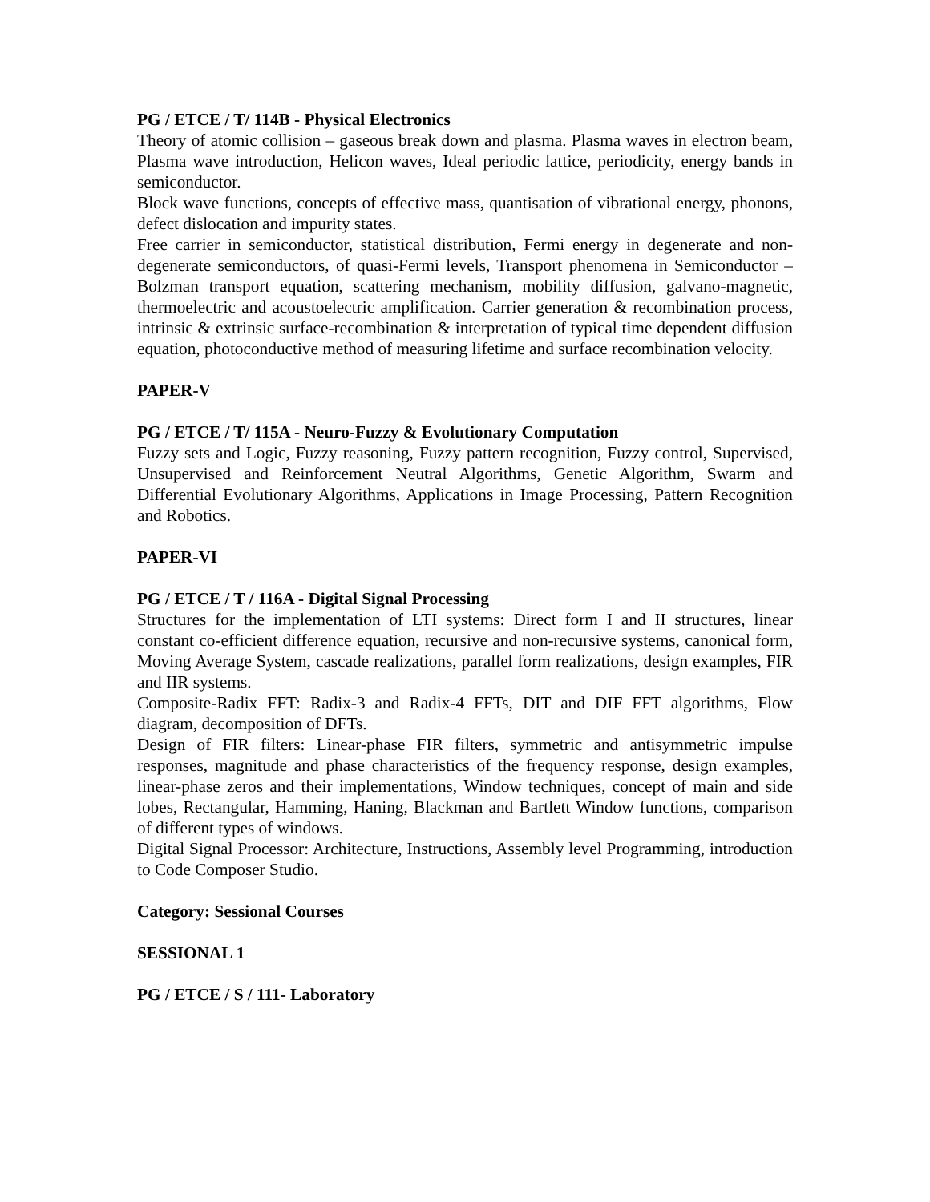PG / ETCE / T/ 114B - Physical Electronics
Theory of atomic collision – gaseous break down and plasma. Plasma waves in electron beam, Plasma wave introduction, Helicon waves, Ideal periodic lattice, periodicity, energy bands in semiconductor.
Block wave functions, concepts of effective mass, quantisation of vibrational energy, phonons, defect dislocation and impurity states.
Free carrier in semiconductor, statistical distribution, Fermi energy in degenerate and non-degenerate semiconductors, of quasi-Fermi levels, Transport phenomena in Semiconductor – Bolzman transport equation, scattering mechanism, mobility diffusion, galvano-magnetic, thermoelectric and acoustoelectric amplification. Carrier generation & recombination process, intrinsic & extrinsic surface-recombination & interpretation of typical time dependent diffusion equation, photoconductive method of measuring lifetime and surface recombination velocity.
PAPER-V
PG / ETCE / T/ 115A - Neuro-Fuzzy & Evolutionary Computation
Fuzzy sets and Logic, Fuzzy reasoning, Fuzzy pattern recognition, Fuzzy control, Supervised, Unsupervised and Reinforcement Neutral Algorithms, Genetic Algorithm, Swarm and Differential Evolutionary Algorithms, Applications in Image Processing, Pattern Recognition and Robotics.
PAPER-VI
PG / ETCE / T / 116A - Digital Signal Processing
Structures for the implementation of LTI systems: Direct form I and II structures, linear constant co-efficient difference equation, recursive and non-recursive systems, canonical form, Moving Average System, cascade realizations, parallel form realizations, design examples, FIR and IIR systems.
Composite-Radix FFT: Radix-3 and Radix-4 FFTs, DIT and DIF FFT algorithms, Flow diagram, decomposition of DFTs.
Design of FIR filters: Linear-phase FIR filters, symmetric and antisymmetric impulse responses, magnitude and phase characteristics of the frequency response, design examples, linear-phase zeros and their implementations, Window techniques, concept of main and side lobes, Rectangular, Hamming, Haning, Blackman and Bartlett Window functions, comparison of different types of windows.
Digital Signal Processor: Architecture, Instructions, Assembly level Programming, introduction to Code Composer Studio.
Category: Sessional Courses
SESSIONAL 1
PG / ETCE / S / 111- Laboratory